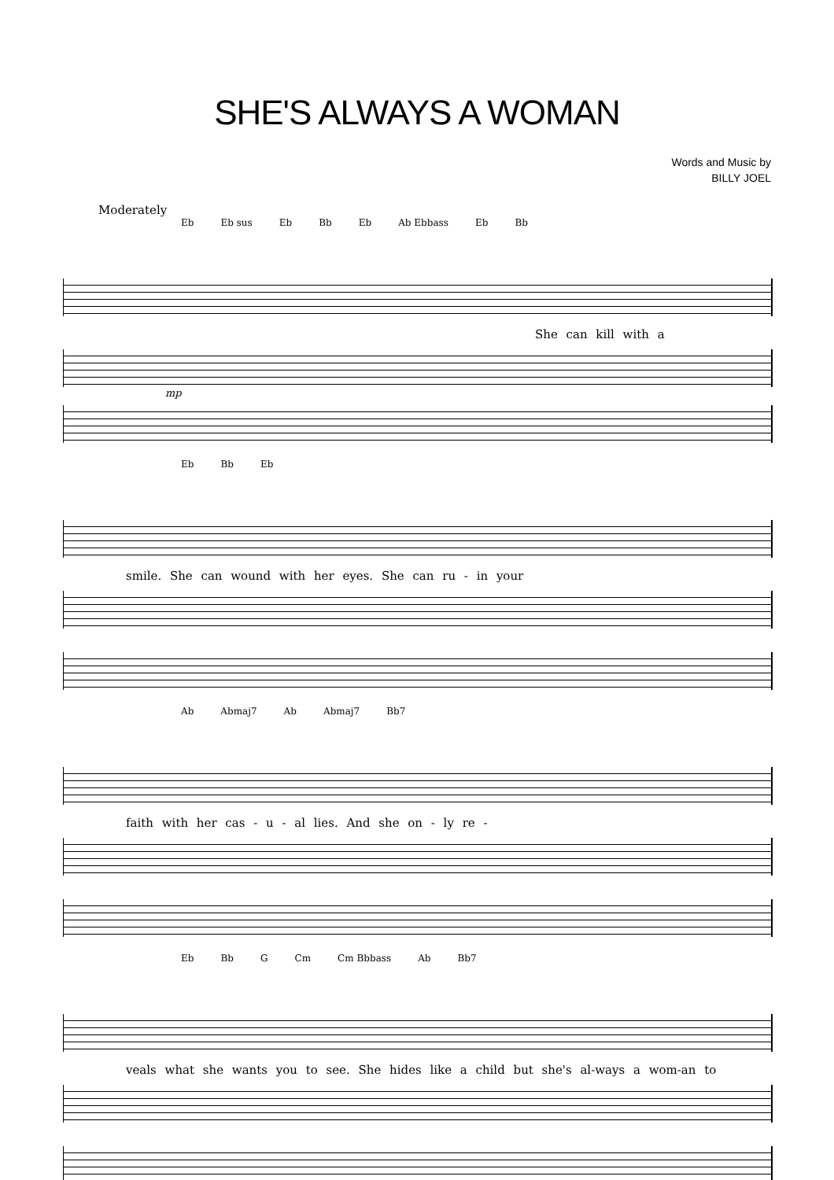SHE'S ALWAYS A WOMAN
Words and Music by
BILLY JOEL
Moderately
Eb Eb sus Eb Bb Eb Ab Ebbass Eb Bb
She can kill with a
mp
Eb Bb Eb
smile. She can wound with her eyes. She can ru - in your
Ab Abmaj7 Ab Abmaj7 Bb7
faith with her cas - u - al lies. And she on - ly re -
Eb Bb G Cm Cm Bbbass Ab Bb7
veals what she wants you to see. She hides like a child but she's al-ways a wom-an to